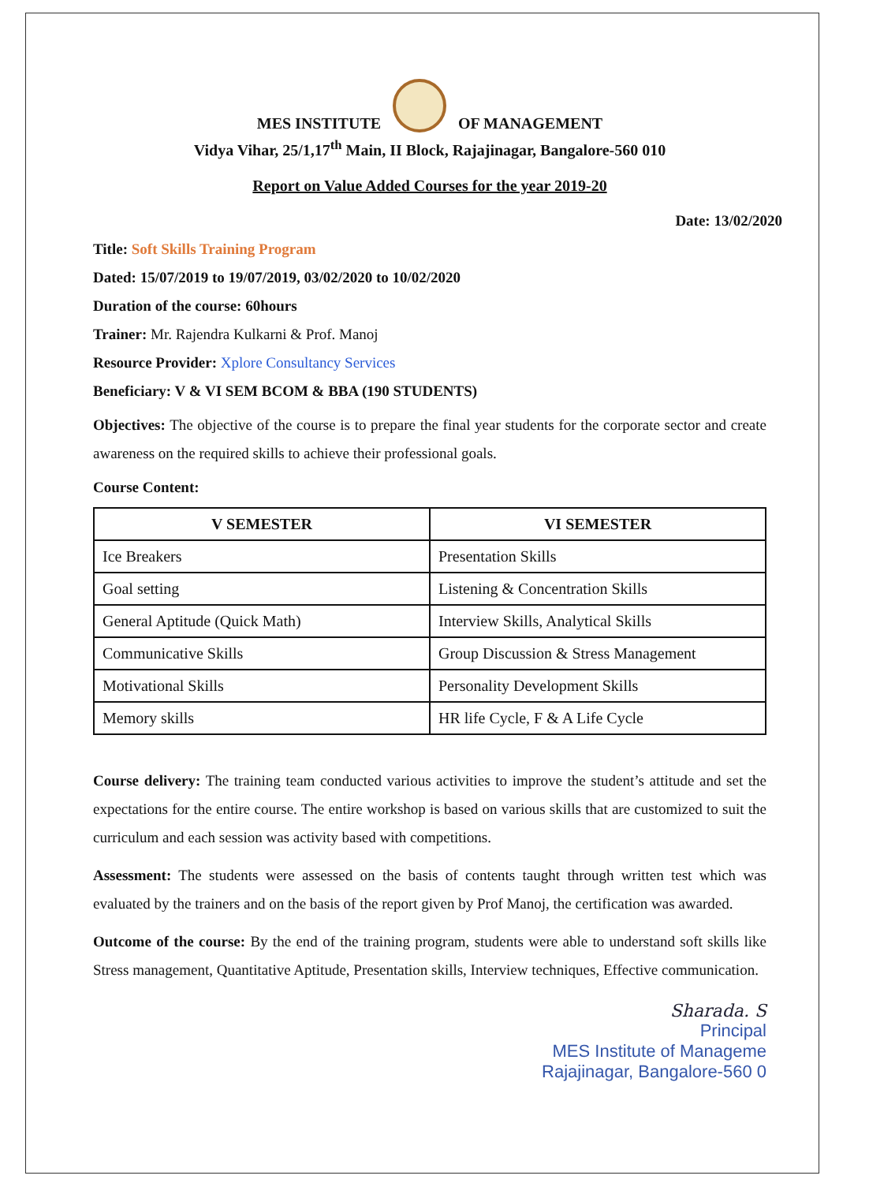MES INSTITUTE OF MANAGEMENT
Vidya Vihar, 25/1,17<sup>th</sup> Main, II Block, Rajajinagar, Bangalore-560 010
Report on Value Added Courses for the year 2019-20
Date: 13/02/2020
Title: Soft Skills Training Program
Dated: 15/07/2019 to 19/07/2019, 03/02/2020 to 10/02/2020
Duration of the course: 60hours
Trainer: Mr. Rajendra Kulkarni & Prof. Manoj
Resource Provider: Xplore Consultancy Services
Beneficiary: V & VI SEM BCOM & BBA (190 STUDENTS)
Objectives: The objective of the course is to prepare the final year students for the corporate sector and create awareness on the required skills to achieve their professional goals.
Course Content:
| V SEMESTER | VI SEMESTER |
| --- | --- |
| Ice Breakers | Presentation Skills |
| Goal setting | Listening & Concentration Skills |
| General Aptitude (Quick Math) | Interview Skills, Analytical Skills |
| Communicative Skills | Group Discussion & Stress Management |
| Motivational Skills | Personality Development Skills |
| Memory skills | HR life Cycle, F & A Life Cycle |
Course delivery: The training team conducted various activities to improve the student’s attitude and set the expectations for the entire course. The entire workshop is based on various skills that are customized to suit the curriculum and each session was activity based with competitions.
Assessment: The students were assessed on the basis of contents taught through written test which was evaluated by the trainers and on the basis of the report given by Prof Manoj, the certification was awarded.
Outcome of the course: By the end of the training program, students were able to understand soft skills like Stress management, Quantitative Aptitude, Presentation skills, Interview techniques, Effective communication.
Sharada. S
Principal
MES Institute of Manageme
Rajajinagar, Bangalore-560 0